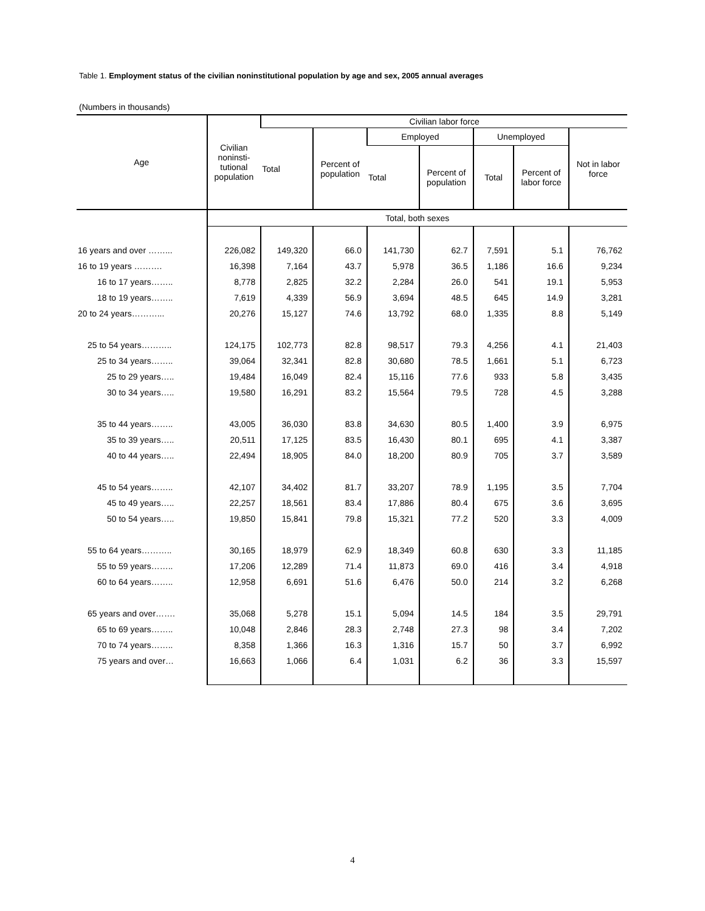Table 1. Employment status of the civilian noninstitutional population by age and sex, 2005 annual averages
(Numbers in thousands)
| Age | Civilian noninsti- tutional population | Civilian labor force | | | | | | |
| --- | --- | --- | --- | --- | --- | --- | --- | --- |
| | | Total | Percent of population | Employed | | Unemployed | | Not in labor force |
| | | | | Total | Percent of population | Total | Percent of labor force | |
| | Total, both sexes | | | | | | | |
| 16 years and over ……... | 226,082 | 149,320 | 66.0 | 141,730 | 62.7 | 7,591 | 5.1 | 76,762 |
| 16 to 19 years ………. | 16,398 | 7,164 | 43.7 | 5,978 | 36.5 | 1,186 | 16.6 | 9,234 |
| 16 to 17 years…….. | 8,778 | 2,825 | 32.2 | 2,284 | 26.0 | 541 | 19.1 | 5,953 |
| 18 to 19 years…….. | 7,619 | 4,339 | 56.9 | 3,694 | 48.5 | 645 | 14.9 | 3,281 |
| 20 to 24 years………... | 20,276 | 15,127 | 74.6 | 13,792 | 68.0 | 1,335 | 8.8 | 5,149 |
| 25 to 54 years……….. | 124,175 | 102,773 | 82.8 | 98,517 | 79.3 | 4,256 | 4.1 | 21,403 |
| 25 to 34 years…….. | 39,064 | 32,341 | 82.8 | 30,680 | 78.5 | 1,661 | 5.1 | 6,723 |
| 25 to 29 years….. | 19,484 | 16,049 | 82.4 | 15,116 | 77.6 | 933 | 5.8 | 3,435 |
| 30 to 34 years….. | 19,580 | 16,291 | 83.2 | 15,564 | 79.5 | 728 | 4.5 | 3,288 |
| 35 to 44 years…….. | 43,005 | 36,030 | 83.8 | 34,630 | 80.5 | 1,400 | 3.9 | 6,975 |
| 35 to 39 years….. | 20,511 | 17,125 | 83.5 | 16,430 | 80.1 | 695 | 4.1 | 3,387 |
| 40 to 44 years….. | 22,494 | 18,905 | 84.0 | 18,200 | 80.9 | 705 | 3.7 | 3,589 |
| 45 to 54 years…….. | 42,107 | 34,402 | 81.7 | 33,207 | 78.9 | 1,195 | 3.5 | 7,704 |
| 45 to 49 years….. | 22,257 | 18,561 | 83.4 | 17,886 | 80.4 | 675 | 3.6 | 3,695 |
| 50 to 54 years….. | 19,850 | 15,841 | 79.8 | 15,321 | 77.2 | 520 | 3.3 | 4,009 |
| 55 to 64 years……….. | 30,165 | 18,979 | 62.9 | 18,349 | 60.8 | 630 | 3.3 | 11,185 |
| 55 to 59 years…….. | 17,206 | 12,289 | 71.4 | 11,873 | 69.0 | 416 | 3.4 | 4,918 |
| 60 to 64 years…….. | 12,958 | 6,691 | 51.6 | 6,476 | 50.0 | 214 | 3.2 | 6,268 |
| 65 years and over……. | 35,068 | 5,278 | 15.1 | 5,094 | 14.5 | 184 | 3.5 | 29,791 |
| 65 to 69 years…….. | 10,048 | 2,846 | 28.3 | 2,748 | 27.3 | 98 | 3.4 | 7,202 |
| 70 to 74 years…….. | 8,358 | 1,366 | 16.3 | 1,316 | 15.7 | 50 | 3.7 | 6,992 |
| 75 years and over… | 16,663 | 1,066 | 6.4 | 1,031 | 6.2 | 36 | 3.3 | 15,597 |
4